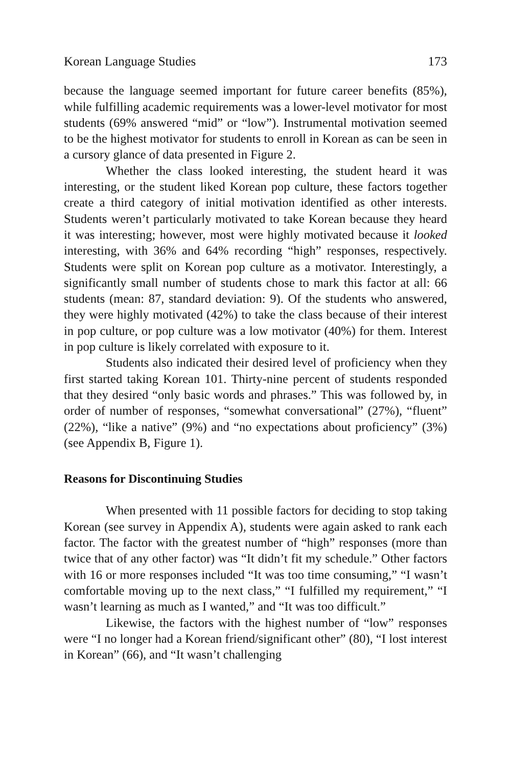Korean Language Studies 173
because the language seemed important for future career benefits (85%), while fulfilling academic requirements was a lower-level motivator for most students (69% answered “mid” or “low”). Instrumental motivation seemed to be the highest motivator for students to enroll in Korean as can be seen in a cursory glance of data presented in Figure 2.
Whether the class looked interesting, the student heard it was interesting, or the student liked Korean pop culture, these factors together create a third category of initial motivation identified as other interests. Students weren’t particularly motivated to take Korean because they heard it was interesting; however, most were highly motivated because it looked interesting, with 36% and 64% recording “high” responses, respectively. Students were split on Korean pop culture as a motivator. Interestingly, a significantly small number of students chose to mark this factor at all: 66 students (mean: 87, standard deviation: 9). Of the students who answered, they were highly motivated (42%) to take the class because of their interest in pop culture, or pop culture was a low motivator (40%) for them. Interest in pop culture is likely correlated with exposure to it.
Students also indicated their desired level of proficiency when they first started taking Korean 101. Thirty-nine percent of students responded that they desired “only basic words and phrases.” This was followed by, in order of number of responses, “somewhat conversational” (27%), “fluent” (22%), “like a native” (9%) and “no expectations about proficiency” (3%) (see Appendix B, Figure 1).
Reasons for Discontinuing Studies
When presented with 11 possible factors for deciding to stop taking Korean (see survey in Appendix A), students were again asked to rank each factor. The factor with the greatest number of “high” responses (more than twice that of any other factor) was “It didn’t fit my schedule.” Other factors with 16 or more responses included “It was too time consuming,” “I wasn’t comfortable moving up to the next class,” “I fulfilled my requirement,” “I wasn’t learning as much as I wanted,” and “It was too difficult.”
Likewise, the factors with the highest number of “low” responses were “I no longer had a Korean friend/significant other” (80), “I lost interest in Korean” (66), and “It wasn’t challenging